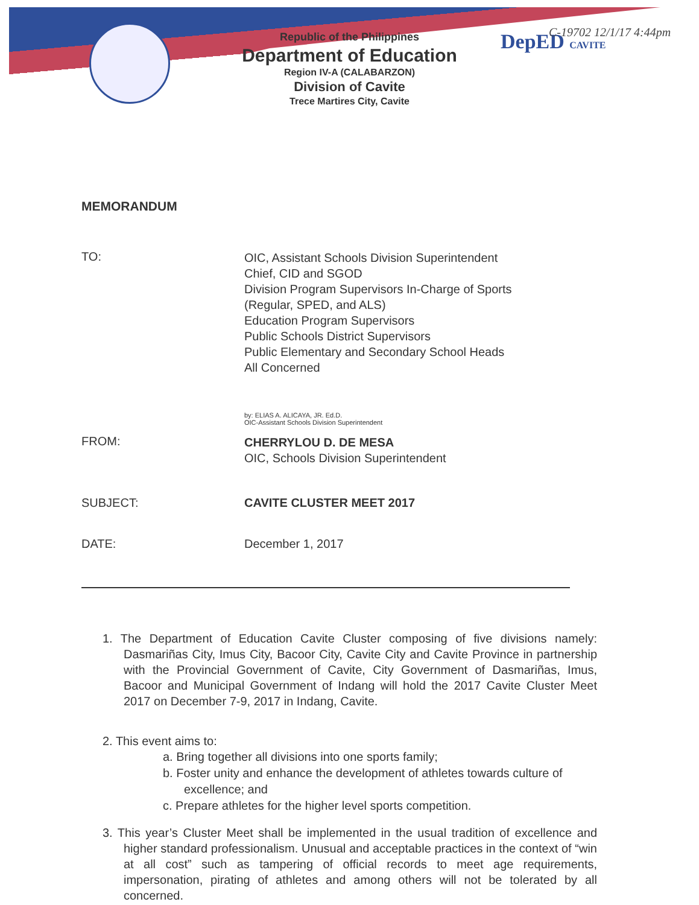DepED CAVITE C-19702 12/1/17 4:44pm
Republic of the Philippines
Department of Education
Region IV-A (CALABARZON)
Division of Cavite
Trece Martires City, Cavite
MEMORANDUM
TO:
OIC, Assistant Schools Division Superintendent
Chief, CID and SGOD
Division Program Supervisors In-Charge of Sports
(Regular, SPED, and ALS)
Education Program Supervisors
Public Schools District Supervisors
Public Elementary and Secondary School Heads
All Concerned
by: ELIAS A. ALICAYA, JR. Ed.D.
OIC-Assistant Schools Division Superintendent
FROM:
CHERRYLOU D. DE MESA
OIC, Schools Division Superintendent
SUBJECT: CAVITE CLUSTER MEET 2017
DATE: December 1, 2017
1. The Department of Education Cavite Cluster composing of five divisions namely: Dasmariñas City, Imus City, Bacoor City, Cavite City and Cavite Province in partnership with the Provincial Government of Cavite, City Government of Dasmariñas, Imus, Bacoor and Municipal Government of Indang will hold the 2017 Cavite Cluster Meet 2017 on December 7-9, 2017 in Indang, Cavite.
2. This event aims to:
a. Bring together all divisions into one sports family;
b. Foster unity and enhance the development of athletes towards culture of excellence; and
c. Prepare athletes for the higher level sports competition.
3. This year’s Cluster Meet shall be implemented in the usual tradition of excellence and higher standard professionalism. Unusual and acceptable practices in the context of “win at all cost” such as tampering of official records to meet age requirements, impersonation, pirating of athletes and among others will not be tolerated by all concerned.